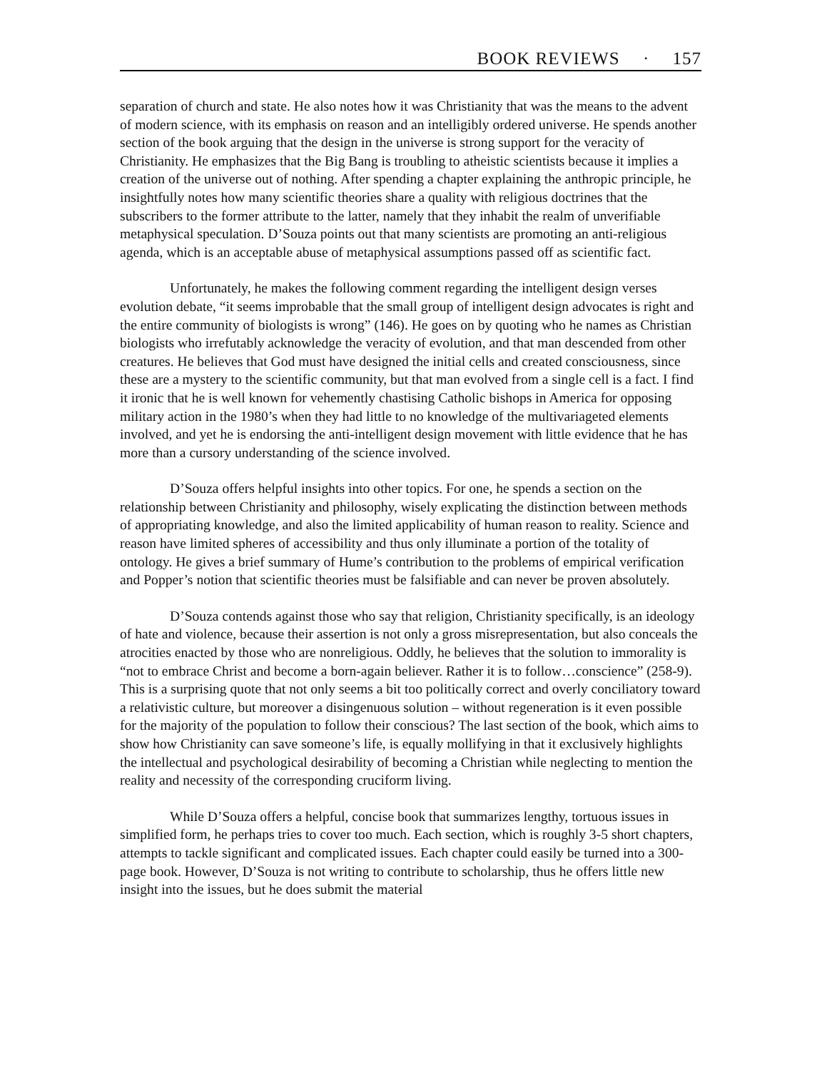BOOK REVIEWS · 157
separation of church and state. He also notes how it was Christianity that was the means to the advent of modern science, with its emphasis on reason and an intelligibly ordered universe. He spends another section of the book arguing that the design in the universe is strong support for the veracity of Christianity. He emphasizes that the Big Bang is troubling to atheistic scientists because it implies a creation of the universe out of nothing. After spending a chapter explaining the anthropic principle, he insightfully notes how many scientific theories share a quality with religious doctrines that the subscribers to the former attribute to the latter, namely that they inhabit the realm of unverifiable metaphysical speculation. D’Souza points out that many scientists are promoting an anti-religious agenda, which is an acceptable abuse of metaphysical assumptions passed off as scientific fact.
Unfortunately, he makes the following comment regarding the intelligent design verses evolution debate, “it seems improbable that the small group of intelligent design advocates is right and the entire community of biologists is wrong” (146). He goes on by quoting who he names as Christian biologists who irrefutably acknowledge the veracity of evolution, and that man descended from other creatures. He believes that God must have designed the initial cells and created consciousness, since these are a mystery to the scientific community, but that man evolved from a single cell is a fact. I find it ironic that he is well known for vehemently chastising Catholic bishops in America for opposing military action in the 1980’s when they had little to no knowledge of the multivariageted elements involved, and yet he is endorsing the anti-intelligent design movement with little evidence that he has more than a cursory understanding of the science involved.
D’Souza offers helpful insights into other topics. For one, he spends a section on the relationship between Christianity and philosophy, wisely explicating the distinction between methods of appropriating knowledge, and also the limited applicability of human reason to reality. Science and reason have limited spheres of accessibility and thus only illuminate a portion of the totality of ontology. He gives a brief summary of Hume’s contribution to the problems of empirical verification and Popper’s notion that scientific theories must be falsifiable and can never be proven absolutely.
D’Souza contends against those who say that religion, Christianity specifically, is an ideology of hate and violence, because their assertion is not only a gross misrepresentation, but also conceals the atrocities enacted by those who are nonreligious. Oddly, he believes that the solution to immorality is “not to embrace Christ and become a born-again believer. Rather it is to follow…conscience” (258-9). This is a surprising quote that not only seems a bit too politically correct and overly conciliatory toward a relativistic culture, but moreover a disingenuous solution – without regeneration is it even possible for the majority of the population to follow their conscious? The last section of the book, which aims to show how Christianity can save someone’s life, is equally mollifying in that it exclusively highlights the intellectual and psychological desirability of becoming a Christian while neglecting to mention the reality and necessity of the corresponding cruciform living.
While D’Souza offers a helpful, concise book that summarizes lengthy, tortuous issues in simplified form, he perhaps tries to cover too much. Each section, which is roughly 3-5 short chapters, attempts to tackle significant and complicated issues. Each chapter could easily be turned into a 300-page book. However, D’Souza is not writing to contribute to scholarship, thus he offers little new insight into the issues, but he does submit the material